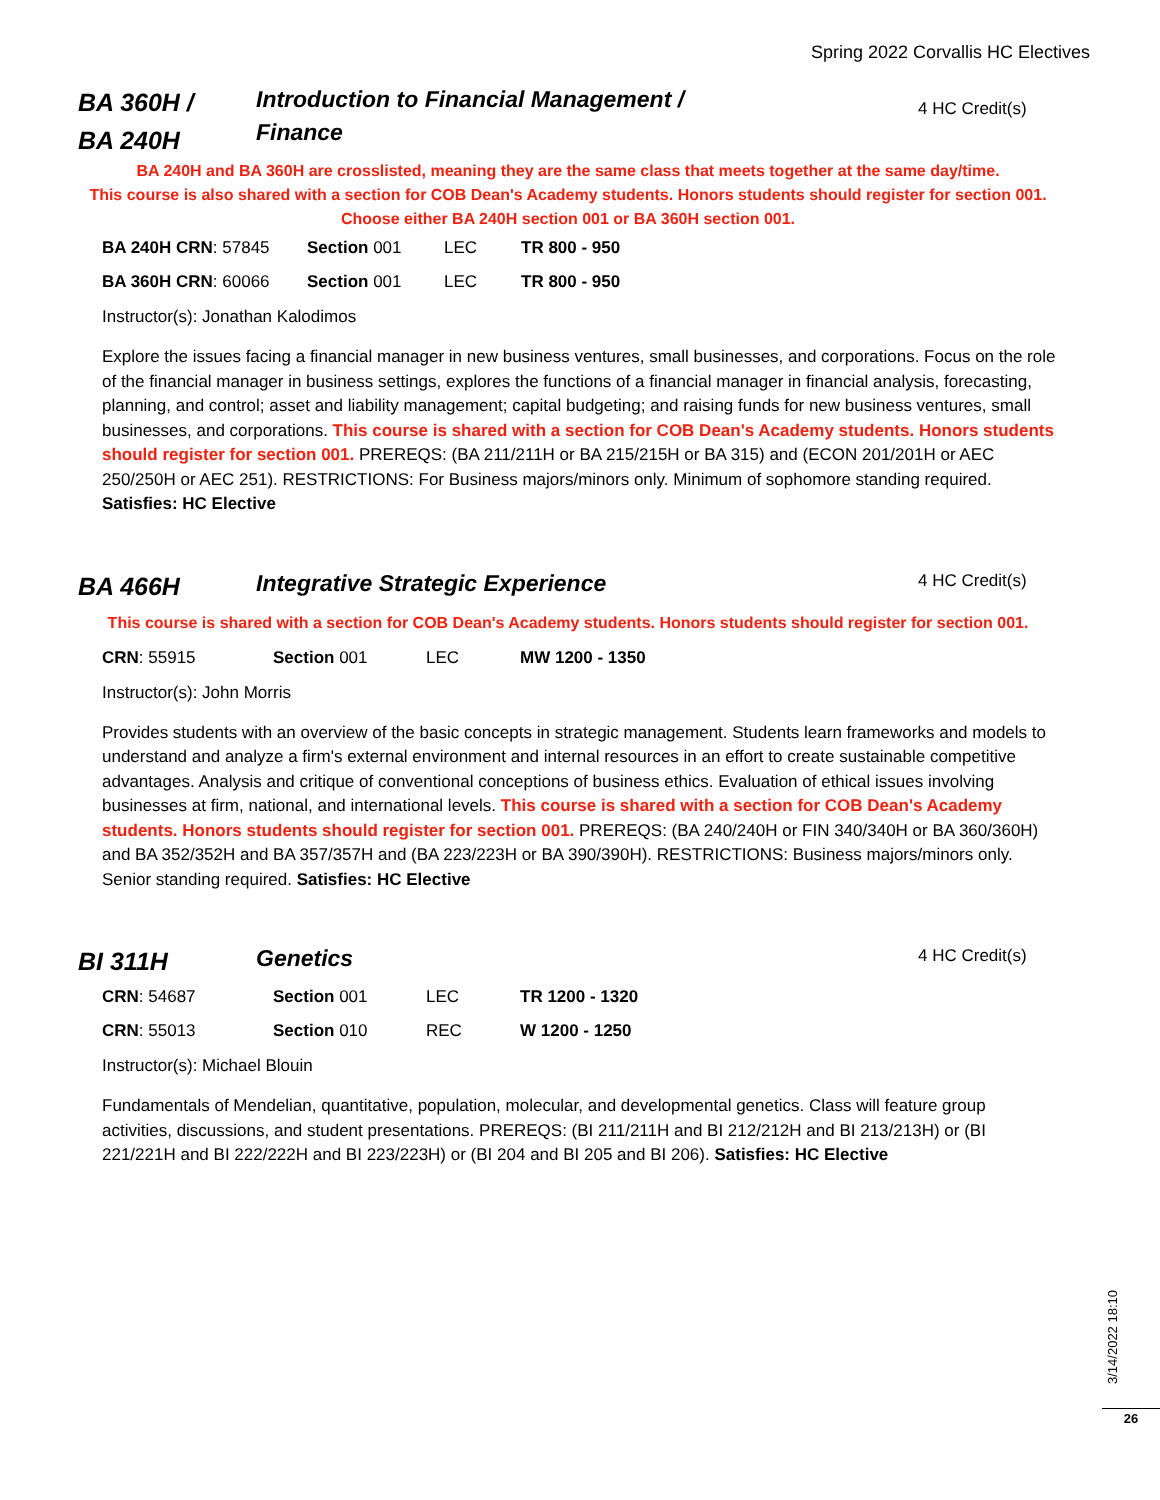Spring 2022 Corvallis HC Electives
BA 360H /
BA 240H
Introduction to Financial Management /
Finance
4 HC Credit(s)
BA 240H and BA 360H are crosslisted, meaning they are the same class that meets together at the same day/time.
This course is also shared with a section for COB Dean's Academy students. Honors students should register for section 001.
Choose either BA 240H section 001 or BA 360H section 001.
| BA 240H CRN : 57845 | Section 001 | LEC | TR 800 - 950 |
| BA 360H CRN : 60066 | Section 001 | LEC | TR 800 - 950 |
Instructor(s): Jonathan Kalodimos
Explore the issues facing a financial manager in new business ventures, small businesses, and corporations. Focus on the role of the financial manager in business settings, explores the functions of a financial manager in financial analysis, forecasting, planning, and control; asset and liability management; capital budgeting; and raising funds for new business ventures, small businesses, and corporations. This course is shared with a section for COB Dean's Academy students. Honors students should register for section 001. PREREQS: (BA 211/211H or BA 215/215H or BA 315) and (ECON 201/201H or AEC 250/250H or AEC 251). RESTRICTIONS: For Business majors/minors only. Minimum of sophomore standing required. Satisfies: HC Elective
BA 466H
Integrative Strategic Experience
4 HC Credit(s)
This course is shared with a section for COB Dean's Academy students. Honors students should register for section 001.
| CRN : 55915 | Section 001 | LEC | MW 1200 - 1350 |
Instructor(s): John Morris
Provides students with an overview of the basic concepts in strategic management. Students learn frameworks and models to understand and analyze a firm's external environment and internal resources in an effort to create sustainable competitive advantages. Analysis and critique of conventional conceptions of business ethics. Evaluation of ethical issues involving businesses at firm, national, and international levels. This course is shared with a section for COB Dean's Academy students. Honors students should register for section 001. PREREQS: (BA 240/240H or FIN 340/340H or BA 360/360H) and BA 352/352H and BA 357/357H and (BA 223/223H or BA 390/390H). RESTRICTIONS: Business majors/minors only. Senior standing required. Satisfies: HC Elective
BI 311H
Genetics
4 HC Credit(s)
| CRN : 54687 | Section 001 | LEC | TR 1200 - 1320 |
| CRN : 55013 | Section 010 | REC | W 1200 - 1250 |
Instructor(s): Michael Blouin
Fundamentals of Mendelian, quantitative, population, molecular, and developmental genetics. Class will feature group activities, discussions, and student presentations. PREREQS: (BI 211/211H and BI 212/212H and BI 213/213H) or (BI 221/221H and BI 222/222H and BI 223/223H) or (BI 204 and BI 205 and BI 206). Satisfies: HC Elective
3/14/2022 18:10
26